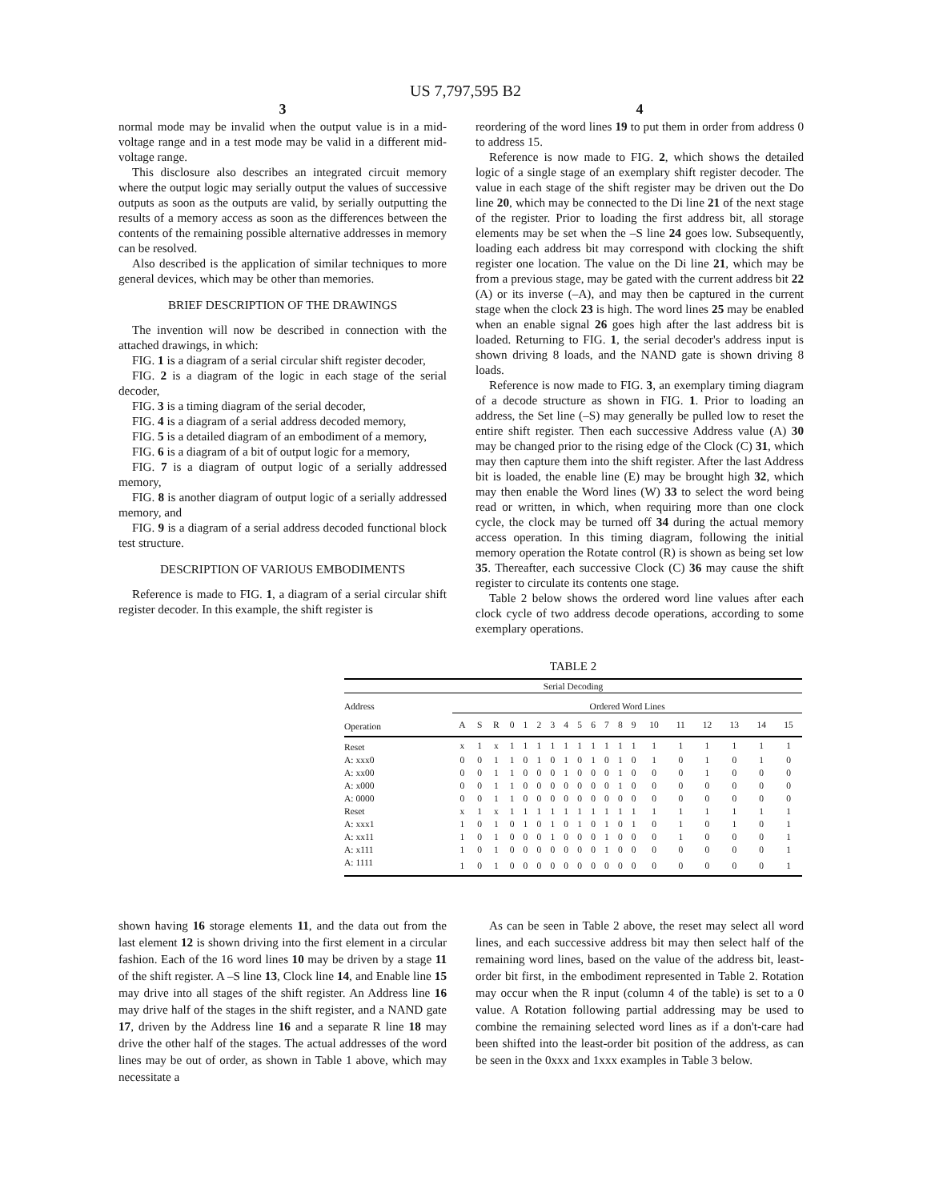US 7,797,595 B2
3
normal mode may be invalid when the output value is in a mid-voltage range and in a test mode may be valid in a different mid-voltage range.
This disclosure also describes an integrated circuit memory where the output logic may serially output the values of successive outputs as soon as the outputs are valid, by serially outputting the results of a memory access as soon as the differences between the contents of the remaining possible alternative addresses in memory can be resolved.
Also described is the application of similar techniques to more general devices, which may be other than memories.
BRIEF DESCRIPTION OF THE DRAWINGS
The invention will now be described in connection with the attached drawings, in which:
FIG. 1 is a diagram of a serial circular shift register decoder,
FIG. 2 is a diagram of the logic in each stage of the serial decoder,
FIG. 3 is a timing diagram of the serial decoder,
FIG. 4 is a diagram of a serial address decoded memory,
FIG. 5 is a detailed diagram of an embodiment of a memory,
FIG. 6 is a diagram of a bit of output logic for a memory,
FIG. 7 is a diagram of output logic of a serially addressed memory,
FIG. 8 is another diagram of output logic of a serially addressed memory, and
FIG. 9 is a diagram of a serial address decoded functional block test structure.
DESCRIPTION OF VARIOUS EMBODIMENTS
Reference is made to FIG. 1, a diagram of a serial circular shift register decoder. In this example, the shift register is
4
reordering of the word lines 19 to put them in order from address 0 to address 15.
Reference is now made to FIG. 2, which shows the detailed logic of a single stage of an exemplary shift register decoder. The value in each stage of the shift register may be driven out the Do line 20, which may be connected to the Di line 21 of the next stage of the register. Prior to loading the first address bit, all storage elements may be set when the –S line 24 goes low. Subsequently, loading each address bit may correspond with clocking the shift register one location. The value on the Di line 21, which may be from a previous stage, may be gated with the current address bit 22 (A) or its inverse (–A), and may then be captured in the current stage when the clock 23 is high. The word lines 25 may be enabled when an enable signal 26 goes high after the last address bit is loaded. Returning to FIG. 1, the serial decoder's address input is shown driving 8 loads, and the NAND gate is shown driving 8 loads.
Reference is now made to FIG. 3, an exemplary timing diagram of a decode structure as shown in FIG. 1. Prior to loading an address, the Set line (–S) may generally be pulled low to reset the entire shift register. Then each successive Address value (A) 30 may be changed prior to the rising edge of the Clock (C) 31, which may then capture them into the shift register. After the last Address bit is loaded, the enable line (E) may be brought high 32, which may then enable the Word lines (W) 33 to select the word being read or written, in which, when requiring more than one clock cycle, the clock may be turned off 34 during the actual memory access operation. In this timing diagram, following the initial memory operation the Rotate control (R) is shown as being set low 35. Thereafter, each successive Clock (C) 36 may cause the shift register to circulate its contents one stage.
Table 2 below shows the ordered word line values after each clock cycle of two address decode operations, according to some exemplary operations.
TABLE 2
| Serial Decoding | | | | | | | | | | | | | | | | | | | |
| --- | --- | --- | --- | --- | --- | --- | --- | --- | --- | --- | --- | --- | --- | --- | --- | --- | --- | --- | --- |
| Address | Ordered Word Lines | | | | | | | | | | | | | | | | | | |
| Operation | A | S | R | 0 | 1 | 2 | 3 | 4 | 5 | 6 | 7 | 8 | 9 | 10 | 11 | 12 | 13 | 14 | 15 |
| Reset | x | 1 | x | 1 | 1 | 1 | 1 | 1 | 1 | 1 | 1 | 1 | 1 | 1 | 1 | 1 | 1 | 1 | 1 |
| A: xxx0 | 0 | 0 | 1 | 1 | 0 | 1 | 0 | 1 | 0 | 1 | 0 | 1 | 0 | 1 | 0 | 1 | 0 | 1 | 0 |
| A: xx00 | 0 | 0 | 1 | 1 | 0 | 0 | 0 | 1 | 0 | 0 | 0 | 1 | 0 | 0 | 0 | 1 | 0 | 0 | 0 |
| A: x000 | 0 | 0 | 1 | 1 | 0 | 0 | 0 | 0 | 0 | 0 | 0 | 1 | 0 | 0 | 0 | 0 | 0 | 0 | 0 |
| A: 0000 | 0 | 0 | 1 | 1 | 0 | 0 | 0 | 0 | 0 | 0 | 0 | 0 | 0 | 0 | 0 | 0 | 0 | 0 | 0 |
| Reset | x | 1 | x | 1 | 1 | 1 | 1 | 1 | 1 | 1 | 1 | 1 | 1 | 1 | 1 | 1 | 1 | 1 | 1 |
| A: xxx1 | 1 | 0 | 1 | 0 | 1 | 0 | 1 | 0 | 1 | 0 | 1 | 0 | 1 | 0 | 1 | 0 | 1 | 0 | 1 |
| A: xx11 | 1 | 0 | 1 | 0 | 0 | 0 | 1 | 0 | 0 | 0 | 1 | 0 | 0 | 0 | 1 | 0 | 0 | 0 | 1 |
| A: x111 | 1 | 0 | 1 | 0 | 0 | 0 | 0 | 0 | 0 | 0 | 1 | 0 | 0 | 0 | 0 | 0 | 0 | 0 | 1 |
| A: 1111 | 1 | 0 | 1 | 0 | 0 | 0 | 0 | 0 | 0 | 0 | 0 | 0 | 0 | 0 | 0 | 0 | 0 | 0 | 1 |
shown having 16 storage elements 11, and the data out from the last element 12 is shown driving into the first element in a circular fashion. Each of the 16 word lines 10 may be driven by a stage 11 of the shift register. A –S line 13, Clock line 14, and Enable line 15 may drive into all stages of the shift register. An Address line 16 may drive half of the stages in the shift register, and a NAND gate 17, driven by the Address line 16 and a separate R line 18 may drive the other half of the stages. The actual addresses of the word lines may be out of order, as shown in Table 1 above, which may necessitate a
As can be seen in Table 2 above, the reset may select all word lines, and each successive address bit may then select half of the remaining word lines, based on the value of the address bit, least-order bit first, in the embodiment represented in Table 2. Rotation may occur when the R input (column 4 of the table) is set to a 0 value. A Rotation following partial addressing may be used to combine the remaining selected word lines as if a don't-care had been shifted into the least-order bit position of the address, as can be seen in the 0xxx and 1xxx examples in Table 3 below.